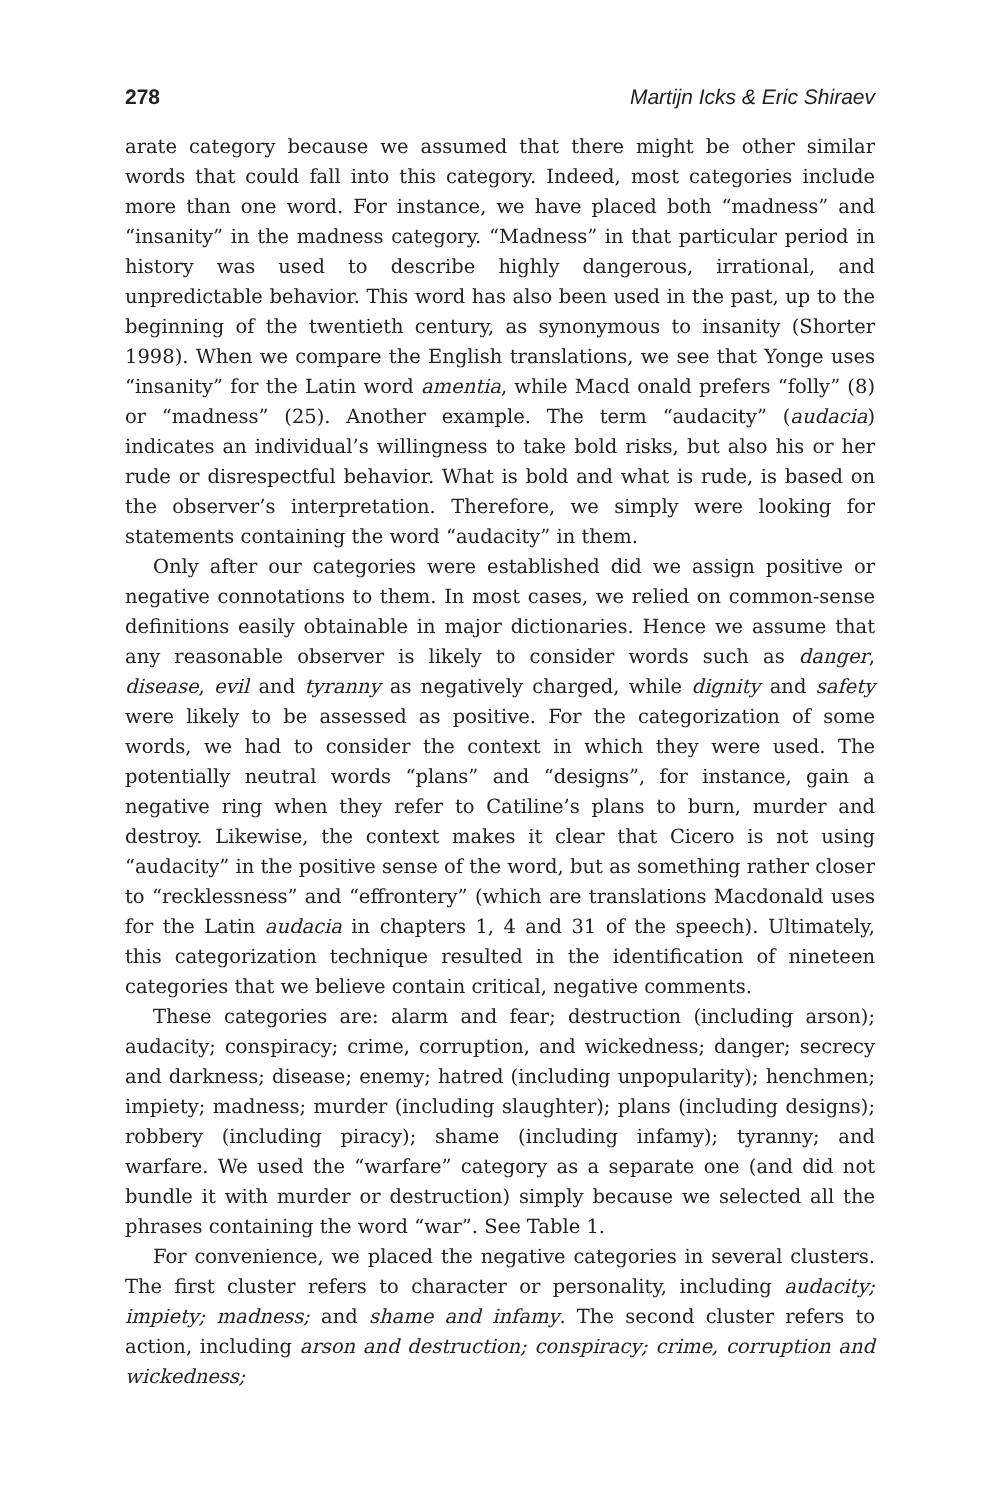278 Martijn Icks & Eric Shiraev
arate category because we assumed that there might be other similar words that could fall into this category. Indeed, most categories include more than one word. For instance, we have placed both “madness” and “insanity” in the madness category. “Madness” in that particular period in history was used to describe highly dangerous, irrational, and unpredictable behavior. This word has also been used in the past, up to the beginning of the twentieth century, as synonymous to insanity (Shorter 1998). When we compare the English translations, we see that Yonge uses “insanity” for the Latin word amentia, while Macd onald prefers “folly” (8) or “madness” (25). Another example. The term “audacity” (audacia) indicates an individual’s willingness to take bold risks, but also his or her rude or disrespectful behavior. What is bold and what is rude, is based on the observer’s interpretation. Therefore, we simply were looking for statements containing the word “audacity” in them.
Only after our categories were established did we assign positive or negative connotations to them. In most cases, we relied on common-sense definitions easily obtainable in major dictionaries. Hence we assume that any reasonable observer is likely to consider words such as danger, disease, evil and tyranny as negatively charged, while dignity and safety were likely to be assessed as positive. For the categorization of some words, we had to consider the context in which they were used. The potentially neutral words “plans” and “designs”, for instance, gain a negative ring when they refer to Catiline’s plans to burn, murder and destroy. Likewise, the context makes it clear that Cicero is not using “audacity” in the positive sense of the word, but as something rather closer to “recklessness” and “effrontery” (which are translations Macdonald uses for the Latin audacia in chapters 1, 4 and 31 of the speech). Ultimately, this categorization technique resulted in the identification of nineteen categories that we believe contain critical, negative comments.
These categories are: alarm and fear; destruction (including arson); audacity; conspiracy; crime, corruption, and wickedness; danger; secrecy and darkness; disease; enemy; hatred (including unpopularity); henchmen; impiety; madness; murder (including slaughter); plans (including designs); robbery (including piracy); shame (including infamy); tyranny; and warfare. We used the “warfare” category as a separate one (and did not bundle it with murder or destruction) simply because we selected all the phrases containing the word “war”. See Table 1.
For convenience, we placed the negative categories in several clusters. The first cluster refers to character or personality, including audacity; impiety; madness; and shame and infamy. The second cluster refers to action, including arson and destruction; conspiracy; crime, corruption and wickedness;